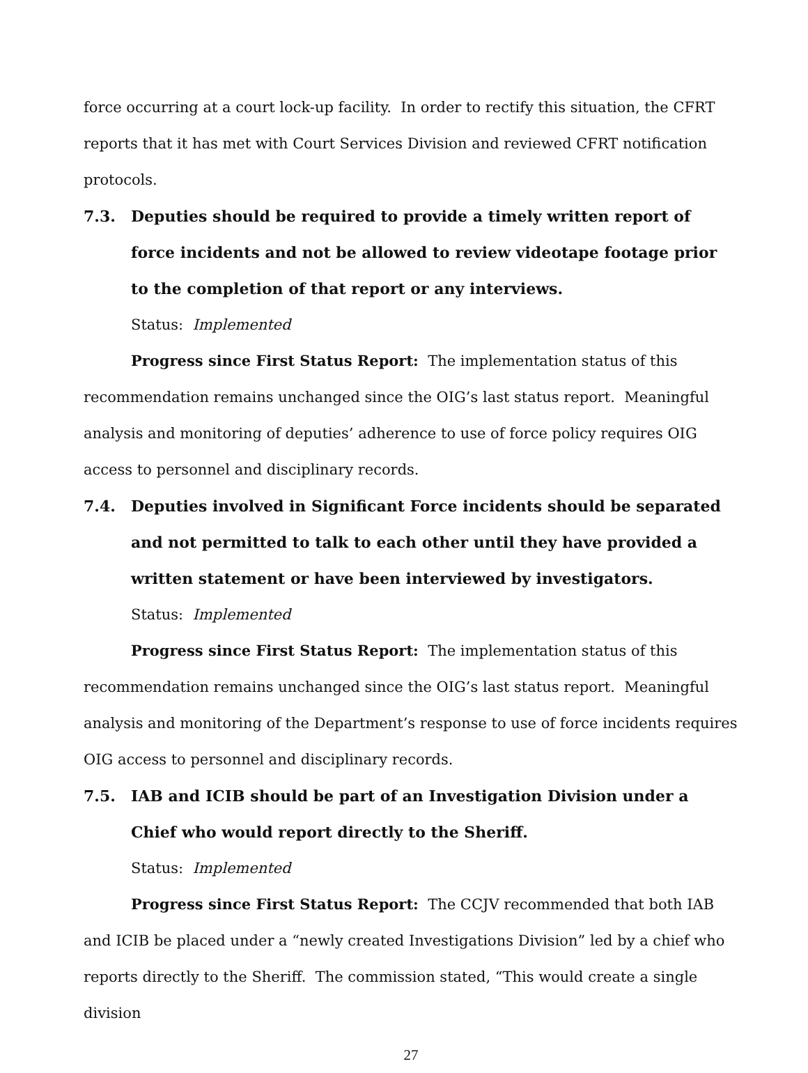force occurring at a court lock-up facility. In order to rectify this situation, the CFRT reports that it has met with Court Services Division and reviewed CFRT notification protocols.
7.3. Deputies should be required to provide a timely written report of force incidents and not be allowed to review videotape footage prior to the completion of that report or any interviews.
Status: Implemented
Progress since First Status Report: The implementation status of this recommendation remains unchanged since the OIG’s last status report. Meaningful analysis and monitoring of deputies’ adherence to use of force policy requires OIG access to personnel and disciplinary records.
7.4. Deputies involved in Significant Force incidents should be separated and not permitted to talk to each other until they have provided a written statement or have been interviewed by investigators.
Status: Implemented
Progress since First Status Report: The implementation status of this recommendation remains unchanged since the OIG’s last status report. Meaningful analysis and monitoring of the Department’s response to use of force incidents requires OIG access to personnel and disciplinary records.
7.5. IAB and ICIB should be part of an Investigation Division under a Chief who would report directly to the Sheriff.
Status: Implemented
Progress since First Status Report: The CCJV recommended that both IAB and ICIB be placed under a “newly created Investigations Division” led by a chief who reports directly to the Sheriff. The commission stated, “This would create a single division
27